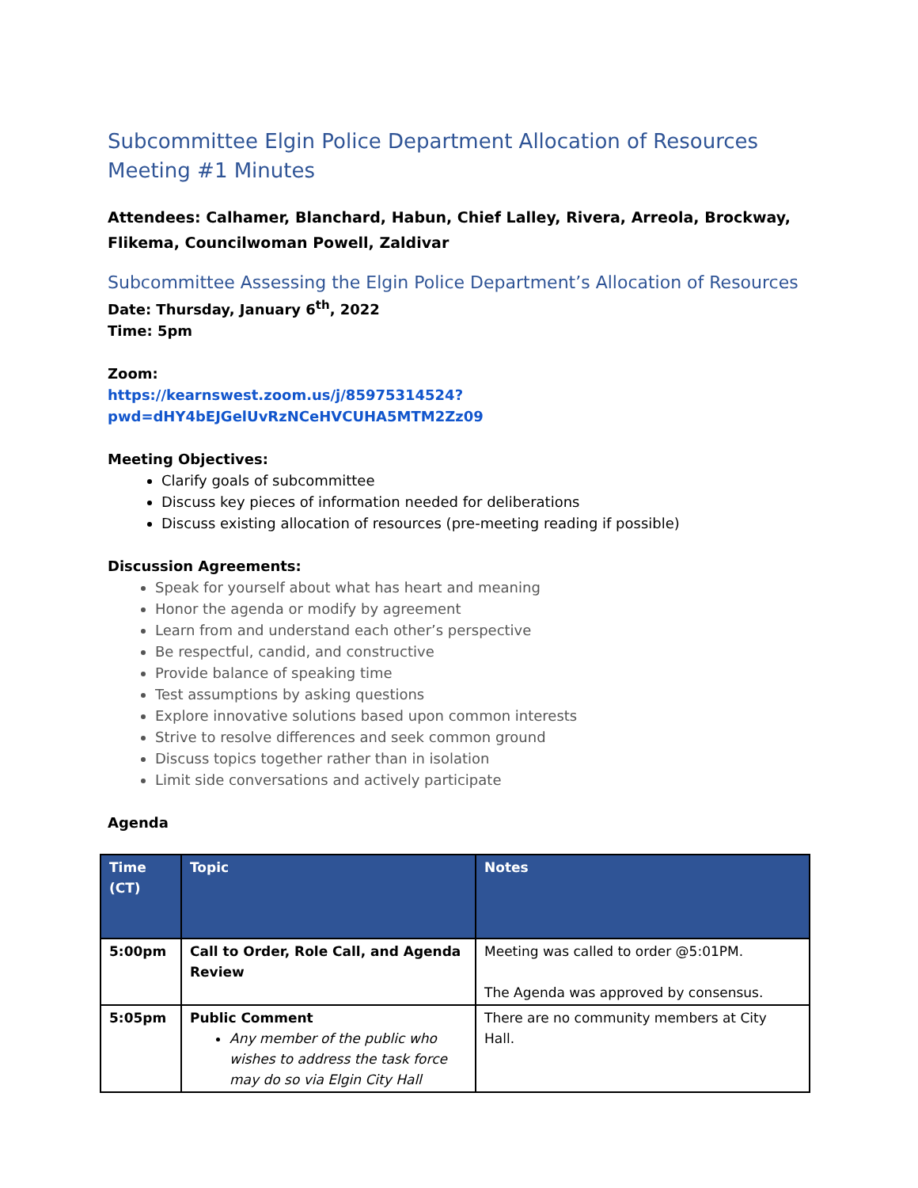Subcommittee Elgin Police Department Allocation of Resources Meeting #1 Minutes
Attendees: Calhamer, Blanchard, Habun, Chief Lalley, Rivera, Arreola, Brockway, Flikema, Councilwoman Powell, Zaldivar
Subcommittee Assessing the Elgin Police Department’s Allocation of Resources
Date: Thursday, January 6<sup>th</sup>, 2022
Time: 5pm
Zoom:
https://kearnswest.zoom.us/j/85975314524?pwd=dHY4bEJGelUvRzNCeHVCUHA5MTM2Zz09
Meeting Objectives:
Clarify goals of subcommittee
Discuss key pieces of information needed for deliberations
Discuss existing allocation of resources (pre-meeting reading if possible)
Discussion Agreements:
Speak for yourself about what has heart and meaning
Honor the agenda or modify by agreement
Learn from and understand each other’s perspective
Be respectful, candid, and constructive
Provide balance of speaking time
Test assumptions by asking questions
Explore innovative solutions based upon common interests
Strive to resolve differences and seek common ground
Discuss topics together rather than in isolation
Limit side conversations and actively participate
Agenda
| Time (CT) | Topic | Notes |
| --- | --- | --- |
| 5:00pm | Call to Order, Role Call, and Agenda Review | Meeting was called to order @5:01PM. The Agenda was approved by consensus. |
| 5:05pm | Public Comment Any member of the public who wishes to address the task force may do so via Elgin City Hall | There are no community members at City Hall. |